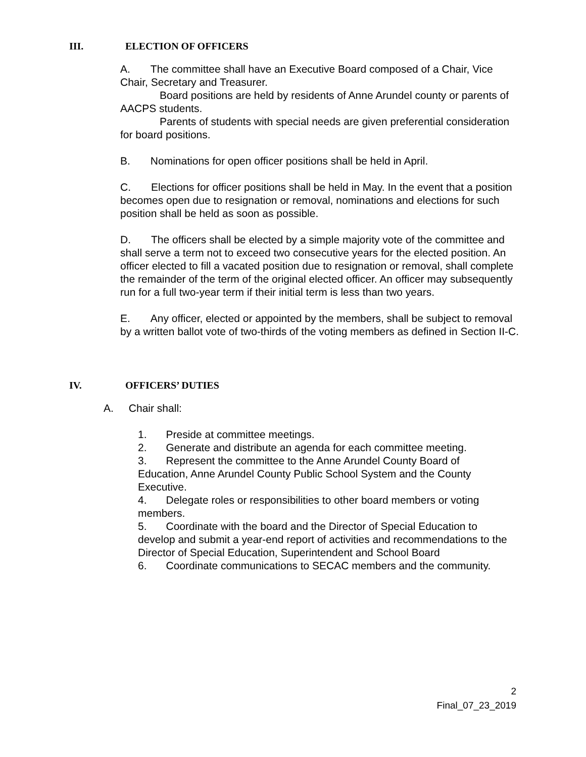III. ELECTION OF OFFICERS
A. The committee shall have an Executive Board composed of a Chair, Vice Chair, Secretary and Treasurer.
Board positions are held by residents of Anne Arundel county or parents of AACPS students.
Parents of students with special needs are given preferential consideration for board positions.
B. Nominations for open officer positions shall be held in April.
C. Elections for officer positions shall be held in May. In the event that a position becomes open due to resignation or removal, nominations and elections for such position shall be held as soon as possible.
D. The officers shall be elected by a simple majority vote of the committee and shall serve a term not to exceed two consecutive years for the elected position. An officer elected to fill a vacated position due to resignation or removal, shall complete the remainder of the term of the original elected officer. An officer may subsequently run for a full two-year term if their initial term is less than two years.
E. Any officer, elected or appointed by the members, shall be subject to removal by a written ballot vote of two-thirds of the voting members as defined in Section II-C.
IV. OFFICERS’ DUTIES
A. Chair shall:
1. Preside at committee meetings.
2. Generate and distribute an agenda for each committee meeting.
3. Represent the committee to the Anne Arundel County Board of Education, Anne Arundel County Public School System and the County Executive.
4. Delegate roles or responsibilities to other board members or voting members.
5. Coordinate with the board and the Director of Special Education to develop and submit a year-end report of activities and recommendations to the Director of Special Education, Superintendent and School Board
6. Coordinate communications to SECAC members and the community.
2
Final_07_23_2019